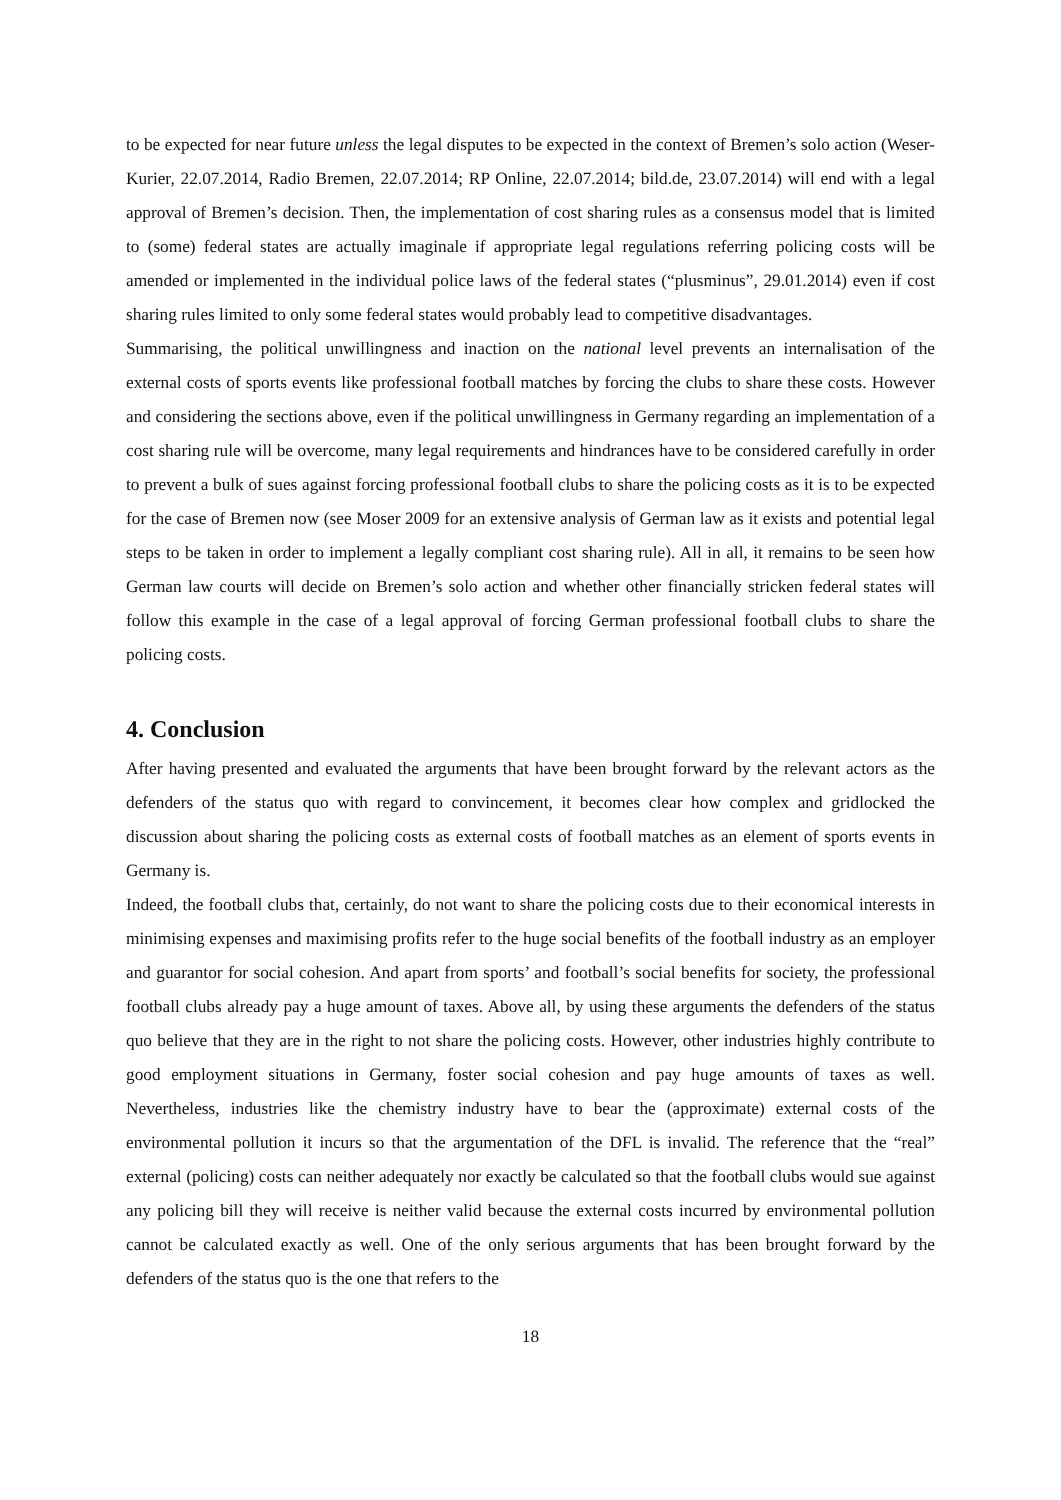to be expected for near future unless the legal disputes to be expected in the context of Bremen’s solo action (Weser-Kurier, 22.07.2014, Radio Bremen, 22.07.2014; RP Online, 22.07.2014; bild.de, 23.07.2014) will end with a legal approval of Bremen’s decision. Then, the implementation of cost sharing rules as a consensus model that is limited to (some) federal states are actually imaginale if appropriate legal regulations referring policing costs will be amended or implemented in the individual police laws of the federal states (“plusminus”, 29.01.2014) even if cost sharing rules limited to only some federal states would probably lead to competitive disadvantages.
Summarising, the political unwillingness and inaction on the national level prevents an internalisation of the external costs of sports events like professional football matches by forcing the clubs to share these costs. However and considering the sections above, even if the political unwillingness in Germany regarding an implementation of a cost sharing rule will be overcome, many legal requirements and hindrances have to be considered carefully in order to prevent a bulk of sues against forcing professional football clubs to share the policing costs as it is to be expected for the case of Bremen now (see Moser 2009 for an extensive analysis of German law as it exists and potential legal steps to be taken in order to implement a legally compliant cost sharing rule). All in all, it remains to be seen how German law courts will decide on Bremen’s solo action and whether other financially stricken federal states will follow this example in the case of a legal approval of forcing German professional football clubs to share the policing costs.
4. Conclusion
After having presented and evaluated the arguments that have been brought forward by the relevant actors as the defenders of the status quo with regard to convincement, it becomes clear how complex and gridlocked the discussion about sharing the policing costs as external costs of football matches as an element of sports events in Germany is.
Indeed, the football clubs that, certainly, do not want to share the policing costs due to their economical interests in minimising expenses and maximising profits refer to the huge social benefits of the football industry as an employer and guarantor for social cohesion. And apart from sports’ and football’s social benefits for society, the professional football clubs already pay a huge amount of taxes. Above all, by using these arguments the defenders of the status quo believe that they are in the right to not share the policing costs. However, other industries highly contribute to good employment situations in Germany, foster social cohesion and pay huge amounts of taxes as well. Nevertheless, industries like the chemistry industry have to bear the (approximate) external costs of the environmental pollution it incurs so that the argumentation of the DFL is invalid. The reference that the “real” external (policing) costs can neither adequately nor exactly be calculated so that the football clubs would sue against any policing bill they will receive is neither valid because the external costs incurred by environmental pollution cannot be calculated exactly as well. One of the only serious arguments that has been brought forward by the defenders of the status quo is the one that refers to the
18